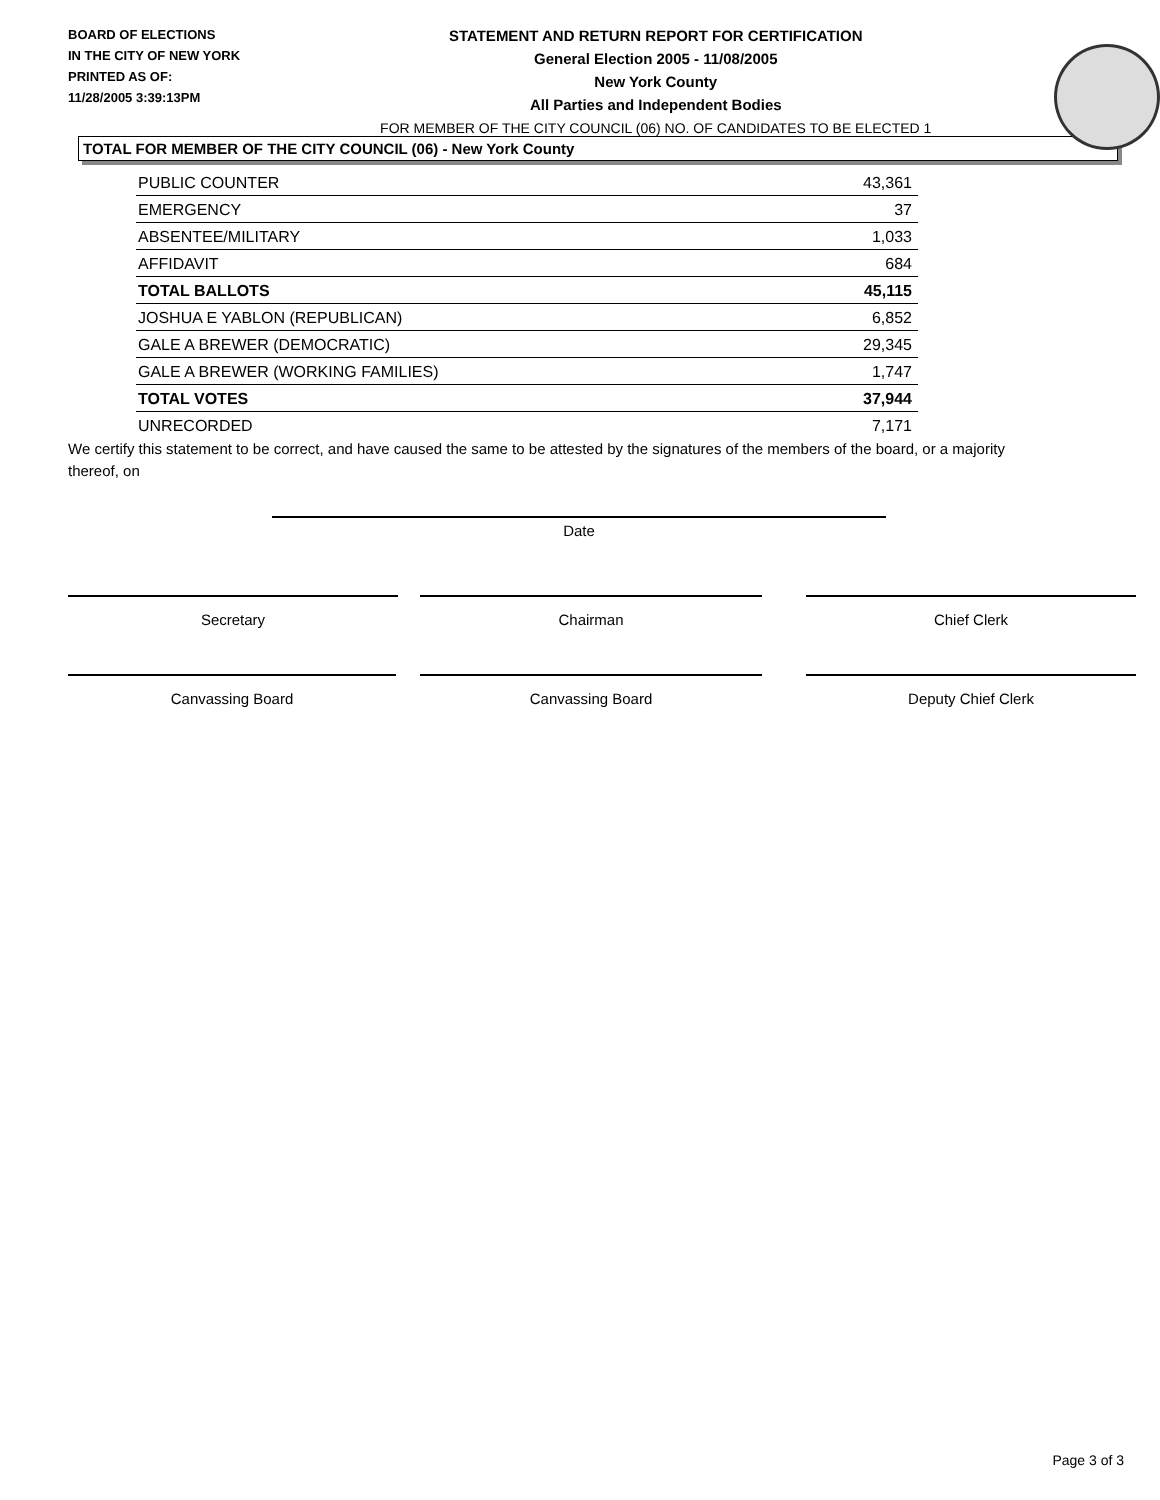BOARD OF ELECTIONS
IN THE CITY OF NEW YORK
PRINTED AS OF:
11/28/2005 3:39:13PM
STATEMENT AND RETURN REPORT FOR CERTIFICATION
General Election 2005 - 11/08/2005
New York County
All Parties and Independent Bodies
FOR MEMBER OF THE CITY COUNCIL (06) NO. OF CANDIDATES TO BE ELECTED 1
TOTAL FOR MEMBER OF THE CITY COUNCIL (06) - New York County
| PUBLIC COUNTER | 43,361 |
| EMERGENCY | 37 |
| ABSENTEE/MILITARY | 1,033 |
| AFFIDAVIT | 684 |
| TOTAL BALLOTS | 45,115 |
| JOSHUA E YABLON (REPUBLICAN) | 6,852 |
| GALE A BREWER (DEMOCRATIC) | 29,345 |
| GALE A BREWER (WORKING FAMILIES) | 1,747 |
| TOTAL VOTES | 37,944 |
| UNRECORDED | 7,171 |
We certify this statement to be correct, and have caused the same to be attested by the signatures of the members of the board, or a majority thereof, on
Date
Secretary Chairman Chief Clerk
Canvassing Board Canvassing Board Deputy Chief Clerk
Page 3 of 3